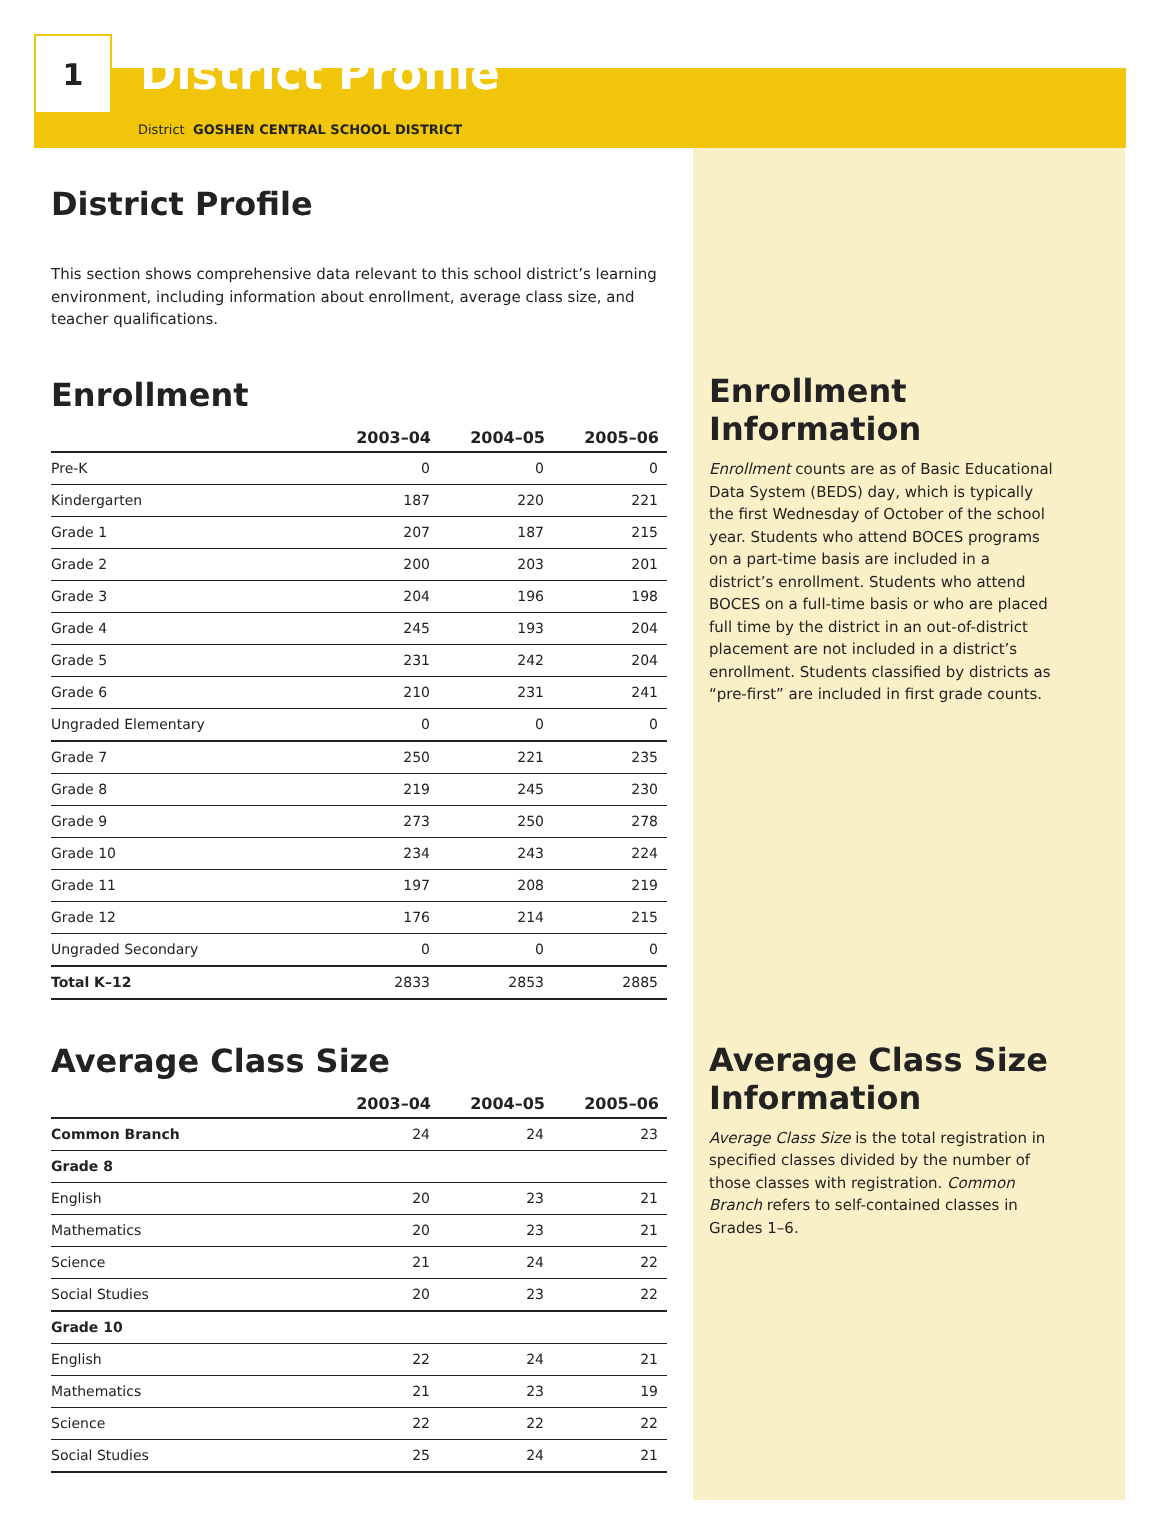1
District Profile
District GOSHEN CENTRAL SCHOOL DISTRICT
District Profile
This section shows comprehensive data relevant to this school district’s learning environment, including information about enrollment, average class size, and teacher qualifications.
Enrollment
| | 2003–04 | 2004–05 | 2005–06 |
| --- | --- | --- | --- |
| Pre-K | 0 | 0 | 0 |
| Kindergarten | 187 | 220 | 221 |
| Grade 1 | 207 | 187 | 215 |
| Grade 2 | 200 | 203 | 201 |
| Grade 3 | 204 | 196 | 198 |
| Grade 4 | 245 | 193 | 204 |
| Grade 5 | 231 | 242 | 204 |
| Grade 6 | 210 | 231 | 241 |
| Ungraded Elementary | 0 | 0 | 0 |
| Grade 7 | 250 | 221 | 235 |
| Grade 8 | 219 | 245 | 230 |
| Grade 9 | 273 | 250 | 278 |
| Grade 10 | 234 | 243 | 224 |
| Grade 11 | 197 | 208 | 219 |
| Grade 12 | 176 | 214 | 215 |
| Ungraded Secondary | 0 | 0 | 0 |
| Total K–12 | 2833 | 2853 | 2885 |
Average Class Size
| | 2003–04 | 2004–05 | 2005–06 |
| --- | --- | --- | --- |
| Common Branch | 24 | 24 | 23 |
| Grade 8 | | | |
| English | 20 | 23 | 21 |
| Mathematics | 20 | 23 | 21 |
| Science | 21 | 24 | 22 |
| Social Studies | 20 | 23 | 22 |
| Grade 10 | | | |
| English | 22 | 24 | 21 |
| Mathematics | 21 | 23 | 19 |
| Science | 22 | 22 | 22 |
| Social Studies | 25 | 24 | 21 |
Enrollment Information
Enrollment counts are as of Basic Educational Data System (BEDS) day, which is typically the first Wednesday of October of the school year. Students who attend BOCES programs on a part-time basis are included in a district’s enrollment. Students who attend BOCES on a full-time basis or who are placed full time by the district in an out-of-district placement are not included in a district’s enrollment. Students classified by districts as “pre-first” are included in first grade counts.
Average Class Size Information
Average Class Size is the total registration in specified classes divided by the number of those classes with registration. Common Branch refers to self-contained classes in Grades 1–6.